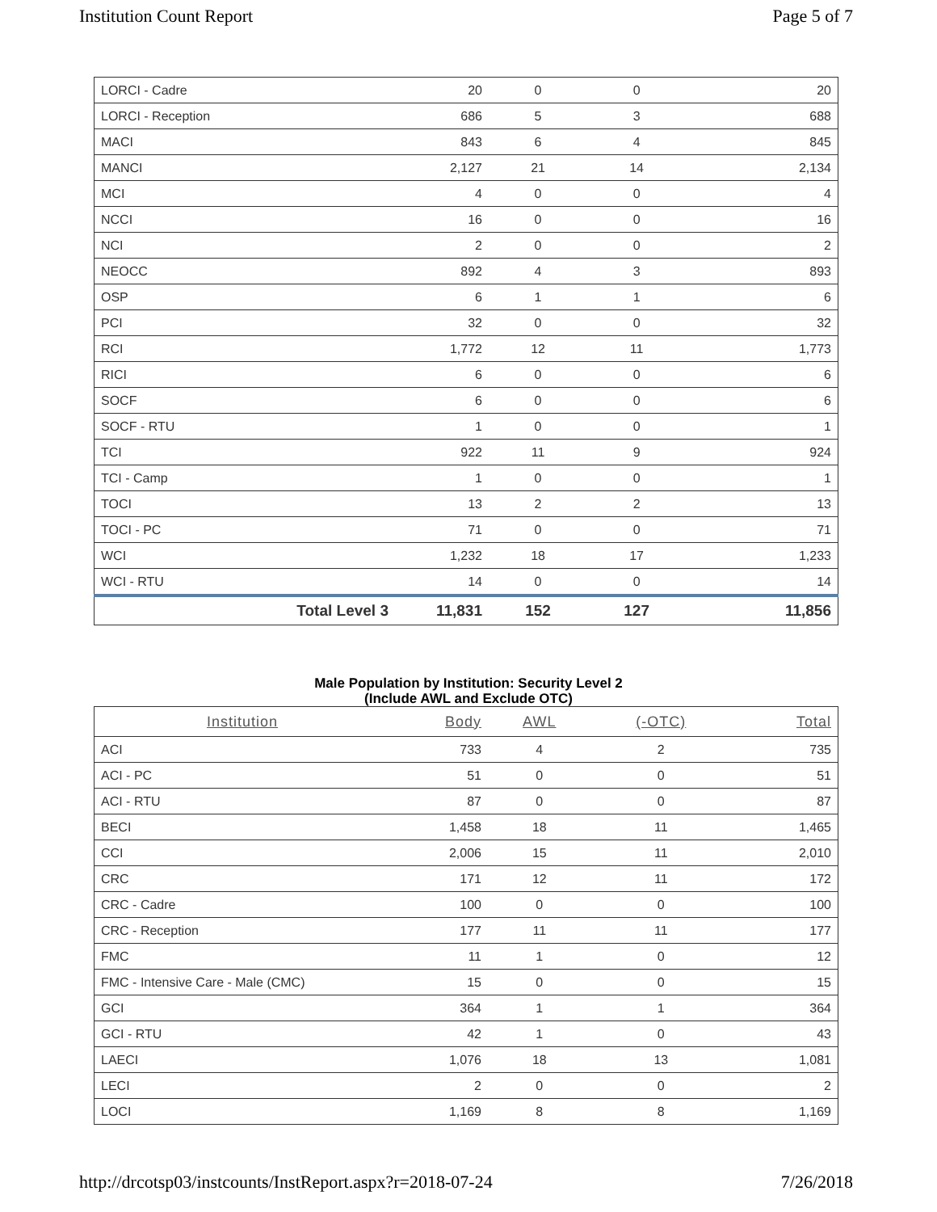Institution Count Report Page 5 of 7
| LORCI - Cadre | | 20 | 0 | 0 | 20 |
| LORCI - Reception | | 686 | 5 | 3 | 688 |
| MACI | | 843 | 6 | 4 | 845 |
| MANCI | | 2,127 | 21 | 14 | 2,134 |
| MCI | | 4 | 0 | 0 | 4 |
| NCCI | | 16 | 0 | 0 | 16 |
| NCI | | 2 | 0 | 0 | 2 |
| NEOCC | | 892 | 4 | 3 | 893 |
| OSP | | 6 | 1 | 1 | 6 |
| PCI | | 32 | 0 | 0 | 32 |
| RCI | | 1,772 | 12 | 11 | 1,773 |
| RICI | | 6 | 0 | 0 | 6 |
| SOCF | | 6 | 0 | 0 | 6 |
| SOCF - RTU | | 1 | 0 | 0 | 1 |
| TCI | | 922 | 11 | 9 | 924 |
| TCI - Camp | | 1 | 0 | 0 | 1 |
| TOCI | | 13 | 2 | 2 | 13 |
| TOCI - PC | | 71 | 0 | 0 | 71 |
| WCI | | 1,232 | 18 | 17 | 1,233 |
| WCI - RTU | | 14 | 0 | 0 | 14 |
| | Total Level 3 | 11,831 | 152 | 127 | 11,856 |
Male Population by Institution: Security Level 2
(Include AWL and Exclude OTC)
| Institution | Body | AWL | (-OTC) | Total |
| --- | --- | --- | --- | --- |
| ACI | 733 | 4 | 2 | 735 |
| ACI - PC | 51 | 0 | 0 | 51 |
| ACI - RTU | 87 | 0 | 0 | 87 |
| BECI | 1,458 | 18 | 11 | 1,465 |
| CCI | 2,006 | 15 | 11 | 2,010 |
| CRC | 171 | 12 | 11 | 172 |
| CRC - Cadre | 100 | 0 | 0 | 100 |
| CRC - Reception | 177 | 11 | 11 | 177 |
| FMC | 11 | 1 | 0 | 12 |
| FMC - Intensive Care - Male (CMC) | 15 | 0 | 0 | 15 |
| GCI | 364 | 1 | 1 | 364 |
| GCI - RTU | 42 | 1 | 0 | 43 |
| LAECI | 1,076 | 18 | 13 | 1,081 |
| LECI | 2 | 0 | 0 | 2 |
| LOCI | 1,169 | 8 | 8 | 1,169 |
http://drcotsp03/instcounts/InstReport.aspx?r=2018-07-24 7/26/2018